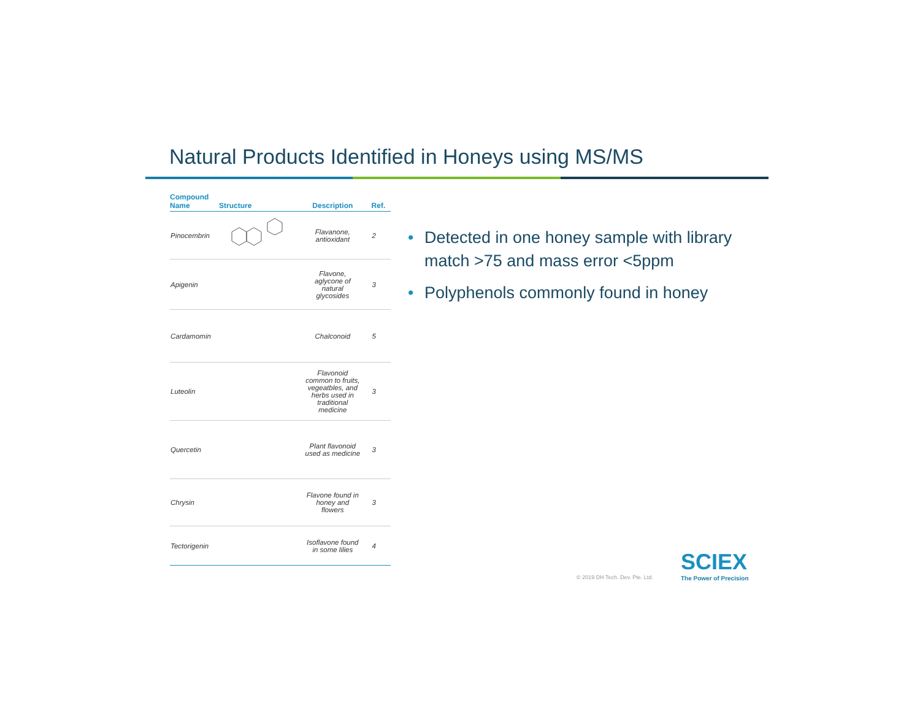Natural Products Identified in Honeys using MS/MS
| Compound Name | Structure | Description | Ref. |
| --- | --- | --- | --- |
| Pinocembrin | | Flavanone, antioxidant | 2 |
| Apigenin | | Flavone, aglycone of natural glycosides | 3 |
| Cardamomin | | Chalconoid | 5 |
| Luteolin | | Flavonoid common to fruits, vegeatbles, and herbs used in traditional medicine | 3 |
| Quercetin | | Plant flavonoid used as medicine | 3 |
| Chrysin | | Flavone found in honey and flowers | 3 |
| Tectorigenin | | Isoflavone found in some lilies | 4 |
• Detected in one honey sample with library match >75 and mass error <5ppm
• Polyphenols commonly found in honey
© 2019 DH Tech. Dev. Pte. Ltd.
SCIEX
The Power of Precision